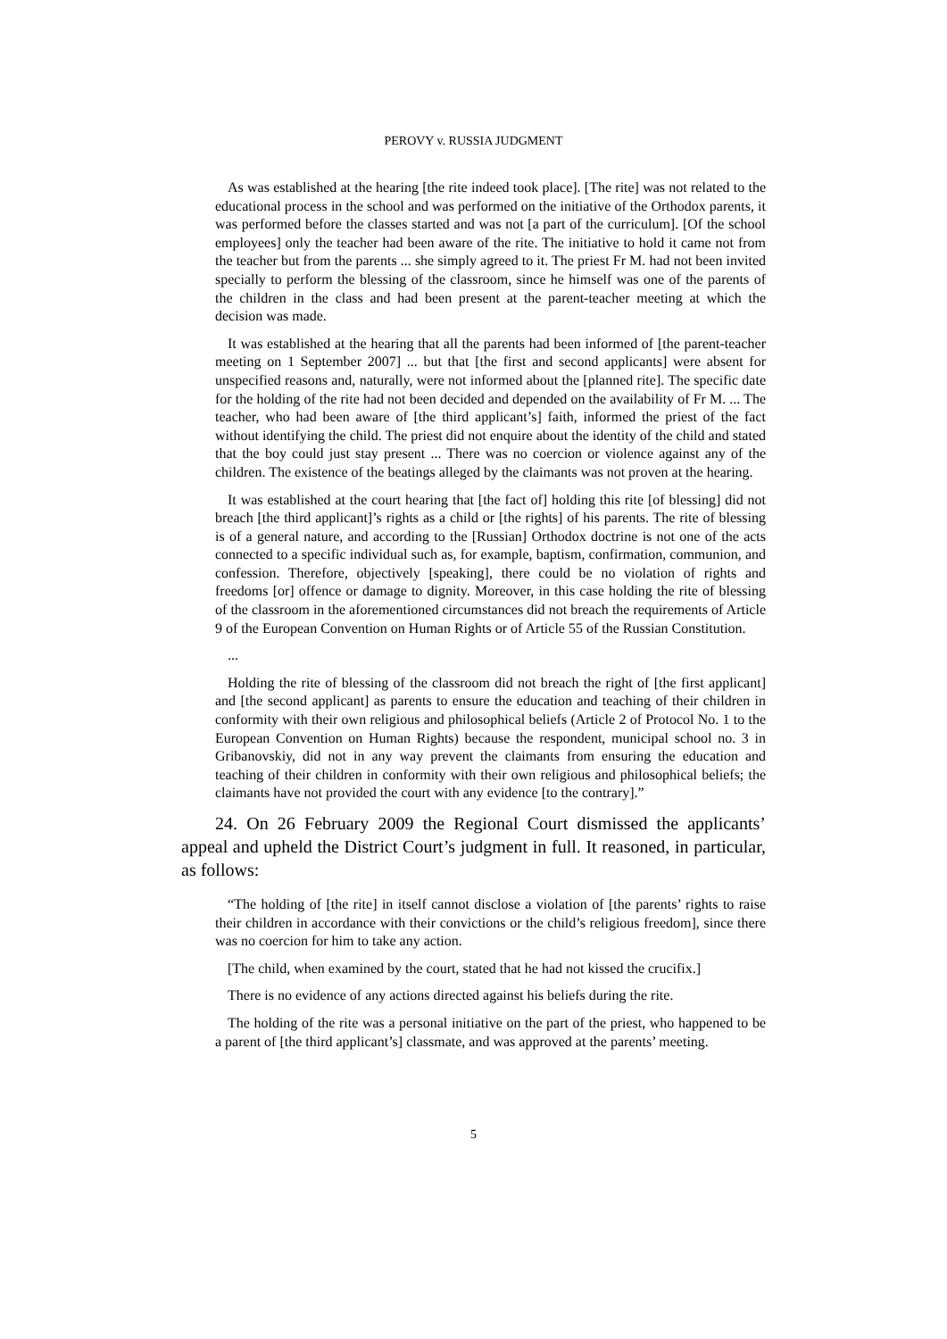PEROVY v. RUSSIA JUDGMENT
As was established at the hearing [the rite indeed took place]. [The rite] was not related to the educational process in the school and was performed on the initiative of the Orthodox parents, it was performed before the classes started and was not [a part of the curriculum]. [Of the school employees] only the teacher had been aware of the rite. The initiative to hold it came not from the teacher but from the parents ... she simply agreed to it. The priest Fr M. had not been invited specially to perform the blessing of the classroom, since he himself was one of the parents of the children in the class and had been present at the parent-teacher meeting at which the decision was made.
It was established at the hearing that all the parents had been informed of [the parent-teacher meeting on 1 September 2007] ... but that [the first and second applicants] were absent for unspecified reasons and, naturally, were not informed about the [planned rite]. The specific date for the holding of the rite had not been decided and depended on the availability of Fr M. ... The teacher, who had been aware of [the third applicant’s] faith, informed the priest of the fact without identifying the child. The priest did not enquire about the identity of the child and stated that the boy could just stay present ... There was no coercion or violence against any of the children. The existence of the beatings alleged by the claimants was not proven at the hearing.
It was established at the court hearing that [the fact of] holding this rite [of blessing] did not breach [the third applicant]’s rights as a child or [the rights] of his parents. The rite of blessing is of a general nature, and according to the [Russian] Orthodox doctrine is not one of the acts connected to a specific individual such as, for example, baptism, confirmation, communion, and confession. Therefore, objectively [speaking], there could be no violation of rights and freedoms [or] offence or damage to dignity. Moreover, in this case holding the rite of blessing of the classroom in the aforementioned circumstances did not breach the requirements of Article 9 of the European Convention on Human Rights or of Article 55 of the Russian Constitution.
...
Holding the rite of blessing of the classroom did not breach the right of [the first applicant] and [the second applicant] as parents to ensure the education and teaching of their children in conformity with their own religious and philosophical beliefs (Article 2 of Protocol No. 1 to the European Convention on Human Rights) because the respondent, municipal school no. 3 in Gribanovskiy, did not in any way prevent the claimants from ensuring the education and teaching of their children in conformity with their own religious and philosophical beliefs; the claimants have not provided the court with any evidence [to the contrary].”
24. On 26 February 2009 the Regional Court dismissed the applicants’ appeal and upheld the District Court’s judgment in full. It reasoned, in particular, as follows:
“The holding of [the rite] in itself cannot disclose a violation of [the parents’ rights to raise their children in accordance with their convictions or the child’s religious freedom], since there was no coercion for him to take any action.
[The child, when examined by the court, stated that he had not kissed the crucifix.]
There is no evidence of any actions directed against his beliefs during the rite.
The holding of the rite was a personal initiative on the part of the priest, who happened to be a parent of [the third applicant’s] classmate, and was approved at the parents’ meeting.
5